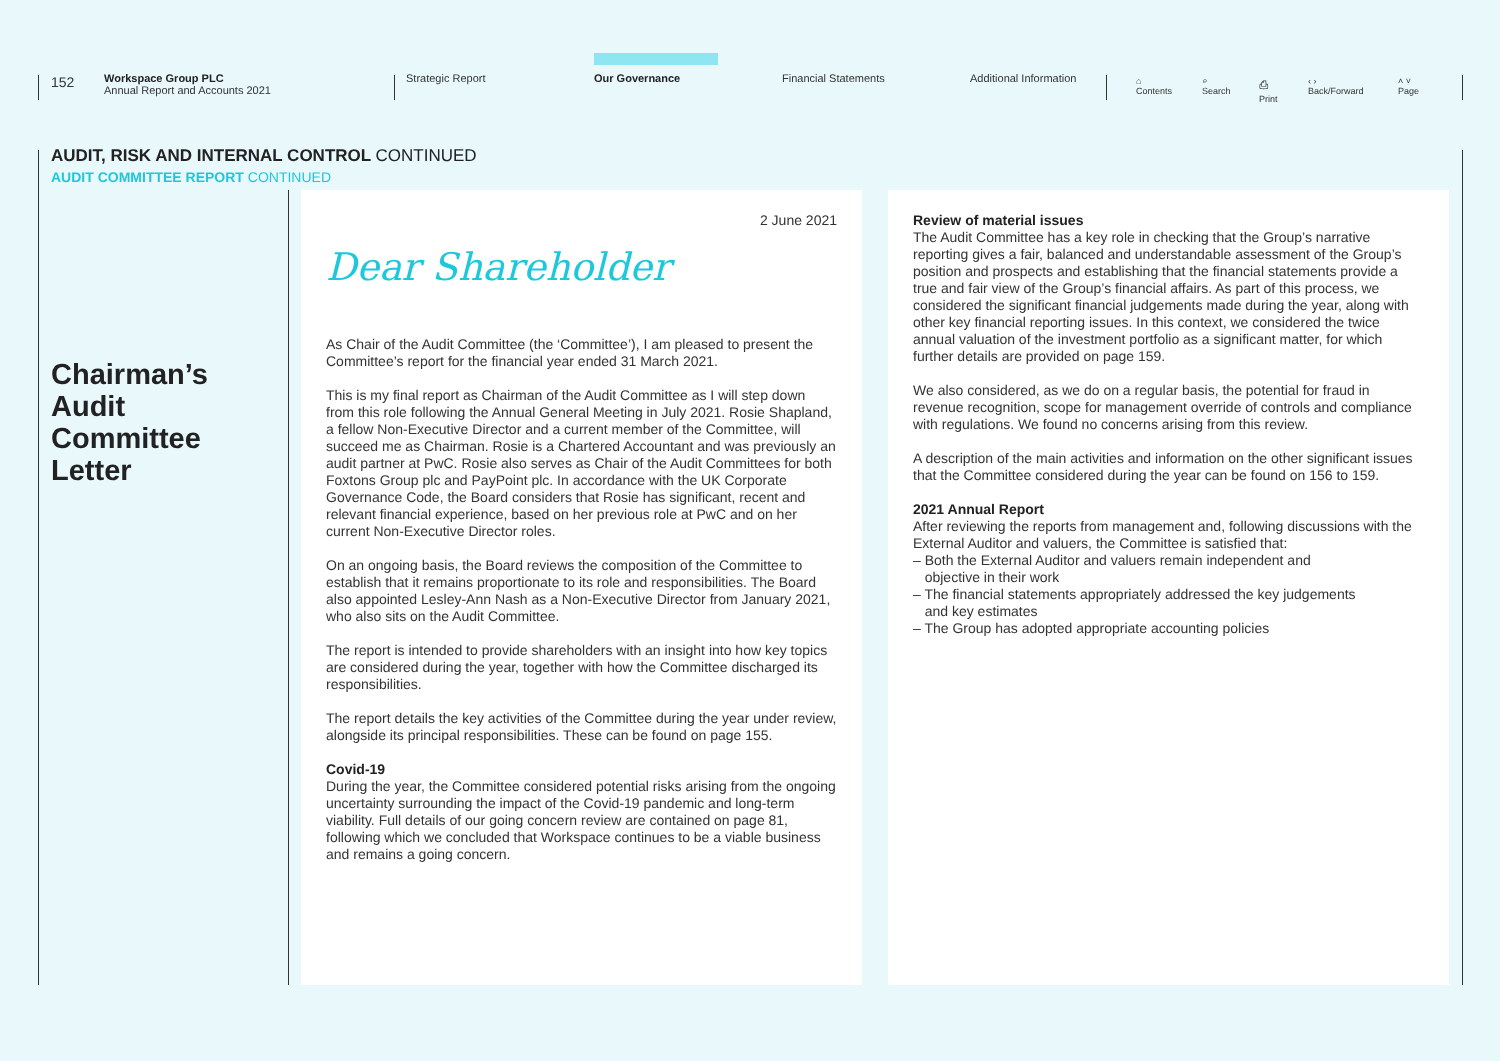152
Workspace Group PLC
Annual Report and Accounts 2021
Strategic Report Our Governance Financial Statements Additional Information
⌂
Contents
⌕
Search
⎙
Print
‹ ›
Back/Forward
˄ ˅
Page
AUDIT, RISK AND INTERNAL CONTROL CONTINUED
AUDIT COMMITTEE REPORT CONTINUED
Chairman’s
Audit
Committee
Letter
2 June 2021
Dear Shareholder
As Chair of the Audit Committee (the ‘Committee’), I am pleased to present the Committee’s report for the financial year ended 31 March 2021.
This is my final report as Chairman of the Audit Committee as I will step down from this role following the Annual General Meeting in July 2021. Rosie Shapland, a fellow Non-Executive Director and a current member of the Committee, will succeed me as Chairman. Rosie is a Chartered Accountant and was previously an audit partner at PwC. Rosie also serves as Chair of the Audit Committees for both Foxtons Group plc and PayPoint plc. In accordance with the UK Corporate Governance Code, the Board considers that Rosie has significant, recent and relevant financial experience, based on her previous role at PwC and on her current Non-Executive Director roles.
On an ongoing basis, the Board reviews the composition of the Committee to establish that it remains proportionate to its role and responsibilities. The Board also appointed Lesley-Ann Nash as a Non-Executive Director from January 2021, who also sits on the Audit Committee.
The report is intended to provide shareholders with an insight into how key topics are considered during the year, together with how the Committee discharged its responsibilities.
The report details the key activities of the Committee during the year under review, alongside its principal responsibilities. These can be found on page 155.
Covid-19
During the year, the Committee considered potential risks arising from the ongoing uncertainty surrounding the impact of the Covid-19 pandemic and long-term viability. Full details of our going concern review are contained on page 81, following which we concluded that Workspace continues to be a viable business and remains a going concern.
Review of material issues
The Audit Committee has a key role in checking that the Group’s narrative reporting gives a fair, balanced and understandable assessment of the Group’s position and prospects and establishing that the financial statements provide a true and fair view of the Group’s financial affairs. As part of this process, we considered the significant financial judgements made during the year, along with other key financial reporting issues. In this context, we considered the twice annual valuation of the investment portfolio as a significant matter, for which further details are provided on page 159.
We also considered, as we do on a regular basis, the potential for fraud in revenue recognition, scope for management override of controls and compliance with regulations. We found no concerns arising from this review.
A description of the main activities and information on the other significant issues that the Committee considered during the year can be found on 156 to 159.
2021 Annual Report
After reviewing the reports from management and, following discussions with the External Auditor and valuers, the Committee is satisfied that:
– Both the External Auditor and valuers remain independent and
objective in their work
– The financial statements appropriately addressed the key judgements
and key estimates
– The Group has adopted appropriate accounting policies